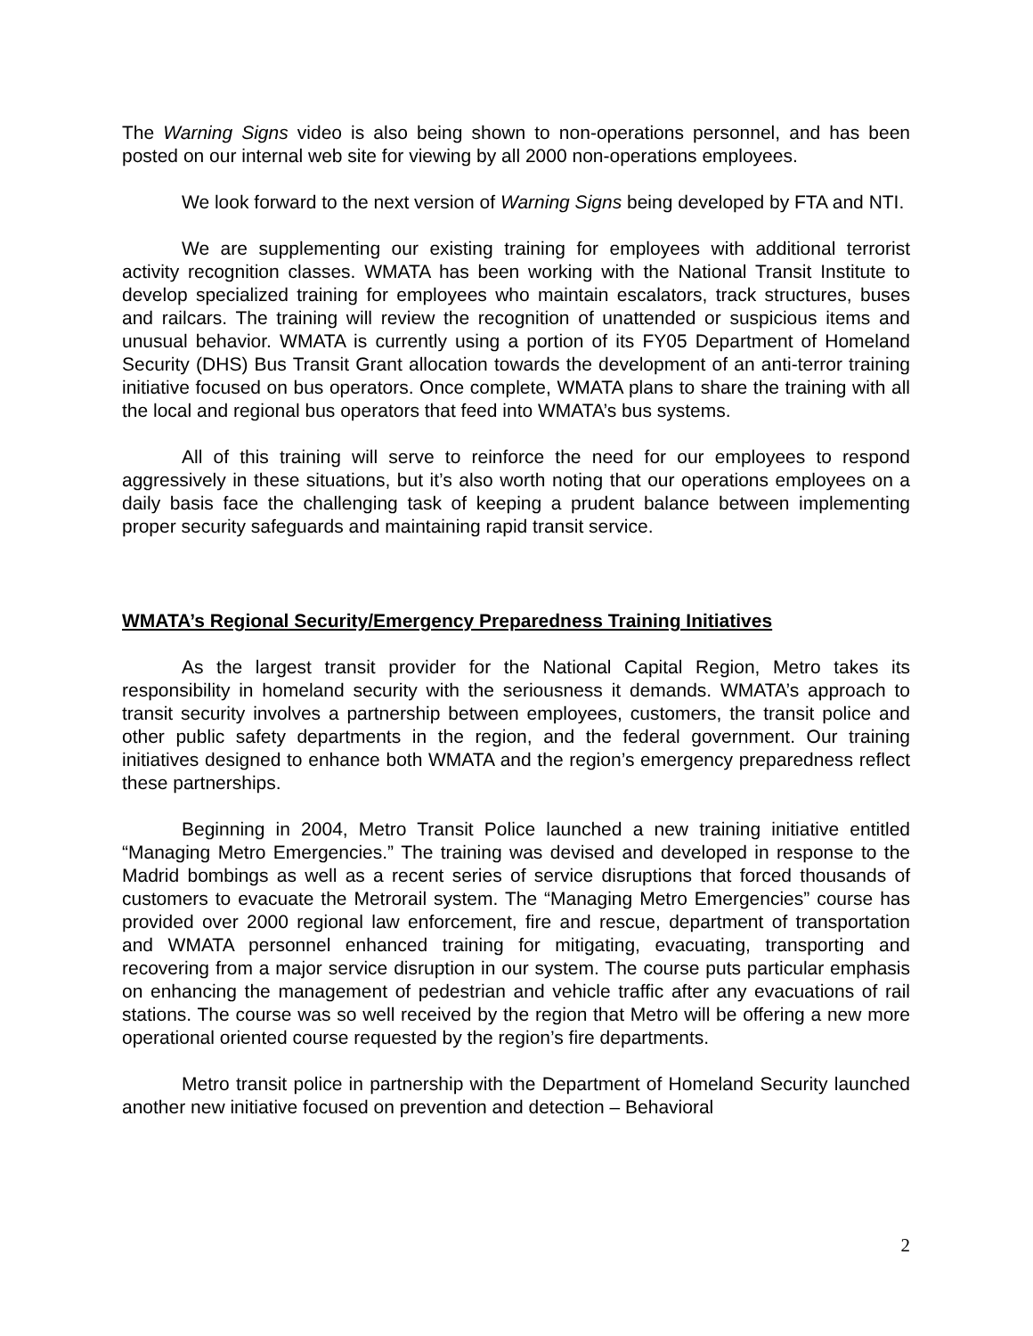The Warning Signs video is also being shown to non-operations personnel, and has been posted on our internal web site for viewing by all 2000 non-operations employees.
We look forward to the next version of Warning Signs being developed by FTA and NTI.
We are supplementing our existing training for employees with additional terrorist activity recognition classes. WMATA has been working with the National Transit Institute to develop specialized training for employees who maintain escalators, track structures, buses and railcars. The training will review the recognition of unattended or suspicious items and unusual behavior. WMATA is currently using a portion of its FY05 Department of Homeland Security (DHS) Bus Transit Grant allocation towards the development of an anti-terror training initiative focused on bus operators. Once complete, WMATA plans to share the training with all the local and regional bus operators that feed into WMATA’s bus systems.
All of this training will serve to reinforce the need for our employees to respond aggressively in these situations, but it’s also worth noting that our operations employees on a daily basis face the challenging task of keeping a prudent balance between implementing proper security safeguards and maintaining rapid transit service.
WMATA’s Regional Security/Emergency Preparedness Training Initiatives
As the largest transit provider for the National Capital Region, Metro takes its responsibility in homeland security with the seriousness it demands. WMATA’s approach to transit security involves a partnership between employees, customers, the transit police and other public safety departments in the region, and the federal government. Our training initiatives designed to enhance both WMATA and the region’s emergency preparedness reflect these partnerships.
Beginning in 2004, Metro Transit Police launched a new training initiative entitled “Managing Metro Emergencies.” The training was devised and developed in response to the Madrid bombings as well as a recent series of service disruptions that forced thousands of customers to evacuate the Metrorail system. The “Managing Metro Emergencies” course has provided over 2000 regional law enforcement, fire and rescue, department of transportation and WMATA personnel enhanced training for mitigating, evacuating, transporting and recovering from a major service disruption in our system. The course puts particular emphasis on enhancing the management of pedestrian and vehicle traffic after any evacuations of rail stations. The course was so well received by the region that Metro will be offering a new more operational oriented course requested by the region’s fire departments.
Metro transit police in partnership with the Department of Homeland Security launched another new initiative focused on prevention and detection – Behavioral
2